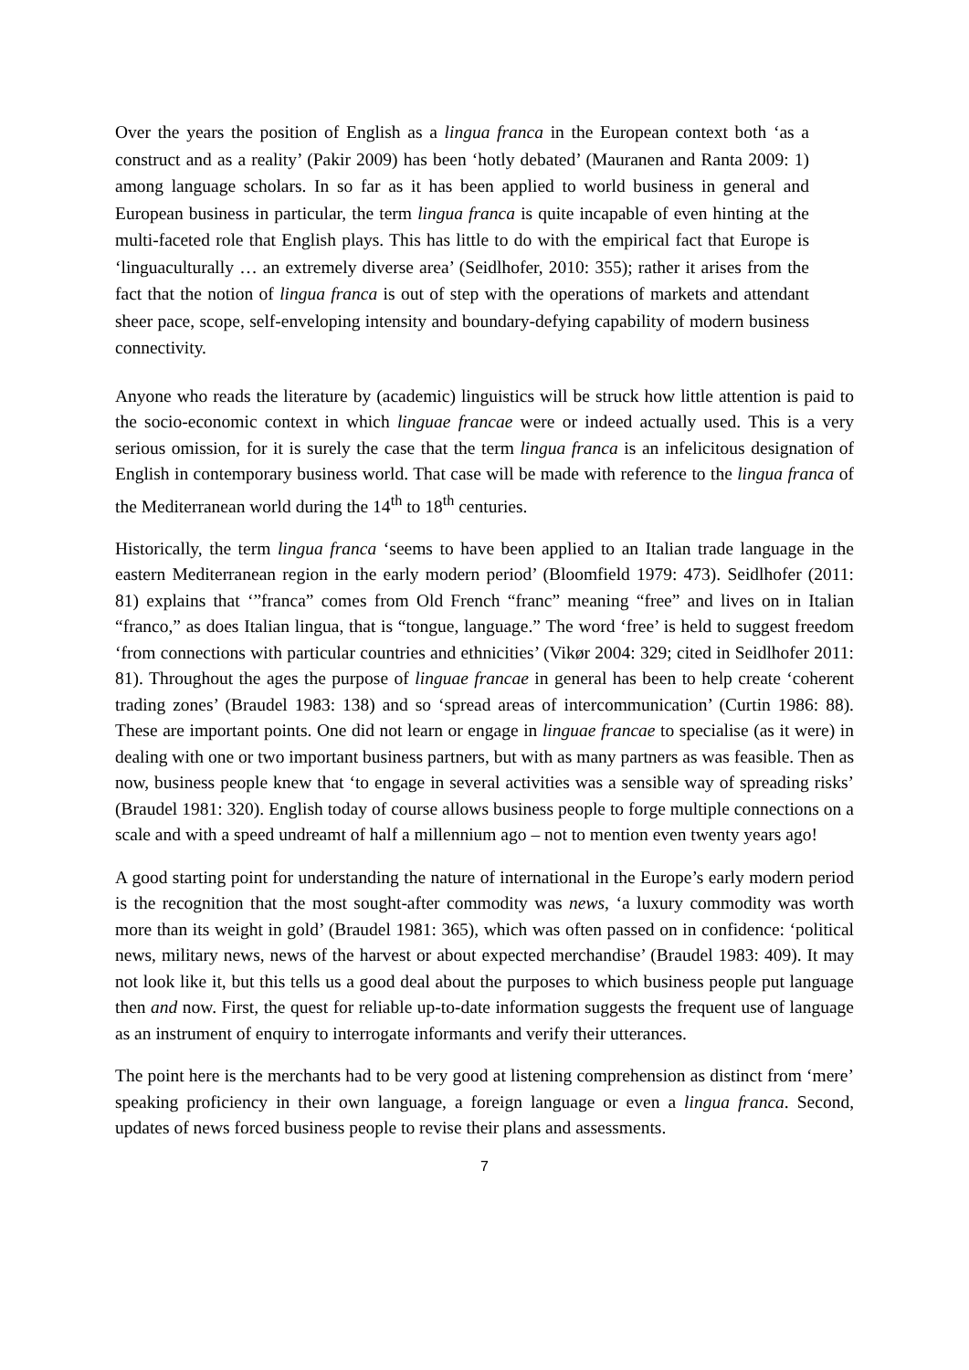Over the years the position of English as a lingua franca in the European context both ‘as a construct and as a reality’ (Pakir 2009) has been ‘hotly debated’ (Mauranen and Ranta 2009: 1) among language scholars. In so far as it has been applied to world business in general and European business in particular, the term lingua franca is quite incapable of even hinting at the multi-faceted role that English plays. This has little to do with the empirical fact that Europe is ‘linguaculturally … an extremely diverse area’ (Seidlhofer, 2010: 355); rather it arises from the fact that the notion of lingua franca is out of step with the operations of markets and attendant sheer pace, scope, self-enveloping intensity and boundary-defying capability of modern business connectivity.
Anyone who reads the literature by (academic) linguistics will be struck how little attention is paid to the socio-economic context in which linguae francae were or indeed actually used. This is a very serious omission, for it is surely the case that the term lingua franca is an infelicitous designation of English in contemporary business world. That case will be made with reference to the lingua franca of the Mediterranean world during the 14<sup>th</sup> to 18<sup>th</sup> centuries.
Historically, the term lingua franca ‘seems to have been applied to an Italian trade language in the eastern Mediterranean region in the early modern period’ (Bloomfield 1979: 473). Seidlhofer (2011: 81) explains that ‘”franca” comes from Old French “franc” meaning “free” and lives on in Italian “franco,” as does Italian lingua, that is “tongue, language.” The word ‘free’ is held to suggest freedom ‘from connections with particular countries and ethnicities’ (Vikør 2004: 329; cited in Seidlhofer 2011: 81). Throughout the ages the purpose of linguae francae in general has been to help create ‘coherent trading zones’ (Braudel 1983: 138) and so ‘spread areas of intercommunication’ (Curtin 1986: 88). These are important points. One did not learn or engage in linguae francae to specialise (as it were) in dealing with one or two important business partners, but with as many partners as was feasible. Then as now, business people knew that ‘to engage in several activities was a sensible way of spreading risks’ (Braudel 1981: 320). English today of course allows business people to forge multiple connections on a scale and with a speed undreamt of half a millennium ago – not to mention even twenty years ago!
A good starting point for understanding the nature of international in the Europe’s early modern period is the recognition that the most sought-after commodity was news, ‘a luxury commodity was worth more than its weight in gold’ (Braudel 1981: 365), which was often passed on in confidence: ‘political news, military news, news of the harvest or about expected merchandise’ (Braudel 1983: 409). It may not look like it, but this tells us a good deal about the purposes to which business people put language then and now. First, the quest for reliable up-to-date information suggests the frequent use of language as an instrument of enquiry to interrogate informants and verify their utterances.
The point here is the merchants had to be very good at listening comprehension as distinct from ‘mere’ speaking proficiency in their own language, a foreign language or even a lingua franca. Second, updates of news forced business people to revise their plans and assessments.
7